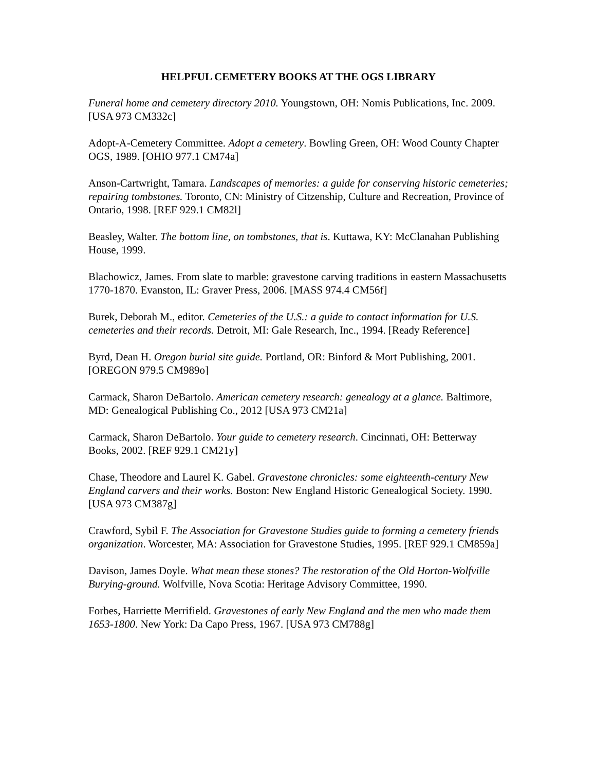HELPFUL CEMETERY BOOKS AT THE OGS LIBRARY
Funeral home and cemetery directory 2010. Youngstown, OH: Nomis Publications, Inc. 2009. [USA 973 CM332c]
Adopt-A-Cemetery Committee. Adopt a cemetery. Bowling Green, OH: Wood County Chapter OGS, 1989. [OHIO 977.1 CM74a]
Anson-Cartwright, Tamara. Landscapes of memories: a guide for conserving historic cemeteries; repairing tombstones. Toronto, CN: Ministry of Citzenship, Culture and Recreation, Province of Ontario, 1998. [REF 929.1 CM82l]
Beasley, Walter. The bottom line, on tombstones, that is. Kuttawa, KY: McClanahan Publishing House, 1999.
Blachowicz, James. From slate to marble: gravestone carving traditions in eastern Massachusetts 1770-1870. Evanston, IL: Graver Press, 2006. [MASS 974.4 CM56f]
Burek, Deborah M., editor. Cemeteries of the U.S.: a guide to contact information for U.S. cemeteries and their records. Detroit, MI: Gale Research, Inc., 1994. [Ready Reference]
Byrd, Dean H. Oregon burial site guide. Portland, OR: Binford & Mort Publishing, 2001. [OREGON 979.5 CM989o]
Carmack, Sharon DeBartolo. American cemetery research: genealogy at a glance. Baltimore, MD: Genealogical Publishing Co., 2012 [USA 973 CM21a]
Carmack, Sharon DeBartolo. Your guide to cemetery research. Cincinnati, OH: Betterway Books, 2002. [REF 929.1 CM21y]
Chase, Theodore and Laurel K. Gabel. Gravestone chronicles: some eighteenth-century New England carvers and their works. Boston: New England Historic Genealogical Society. 1990. [USA 973 CM387g]
Crawford, Sybil F. The Association for Gravestone Studies guide to forming a cemetery friends organization. Worcester, MA: Association for Gravestone Studies, 1995. [REF 929.1 CM859a]
Davison, James Doyle. What mean these stones? The restoration of the Old Horton-Wolfville Burying-ground. Wolfville, Nova Scotia: Heritage Advisory Committee, 1990.
Forbes, Harriette Merrifield. Gravestones of early New England and the men who made them 1653-1800. New York: Da Capo Press, 1967. [USA 973 CM788g]